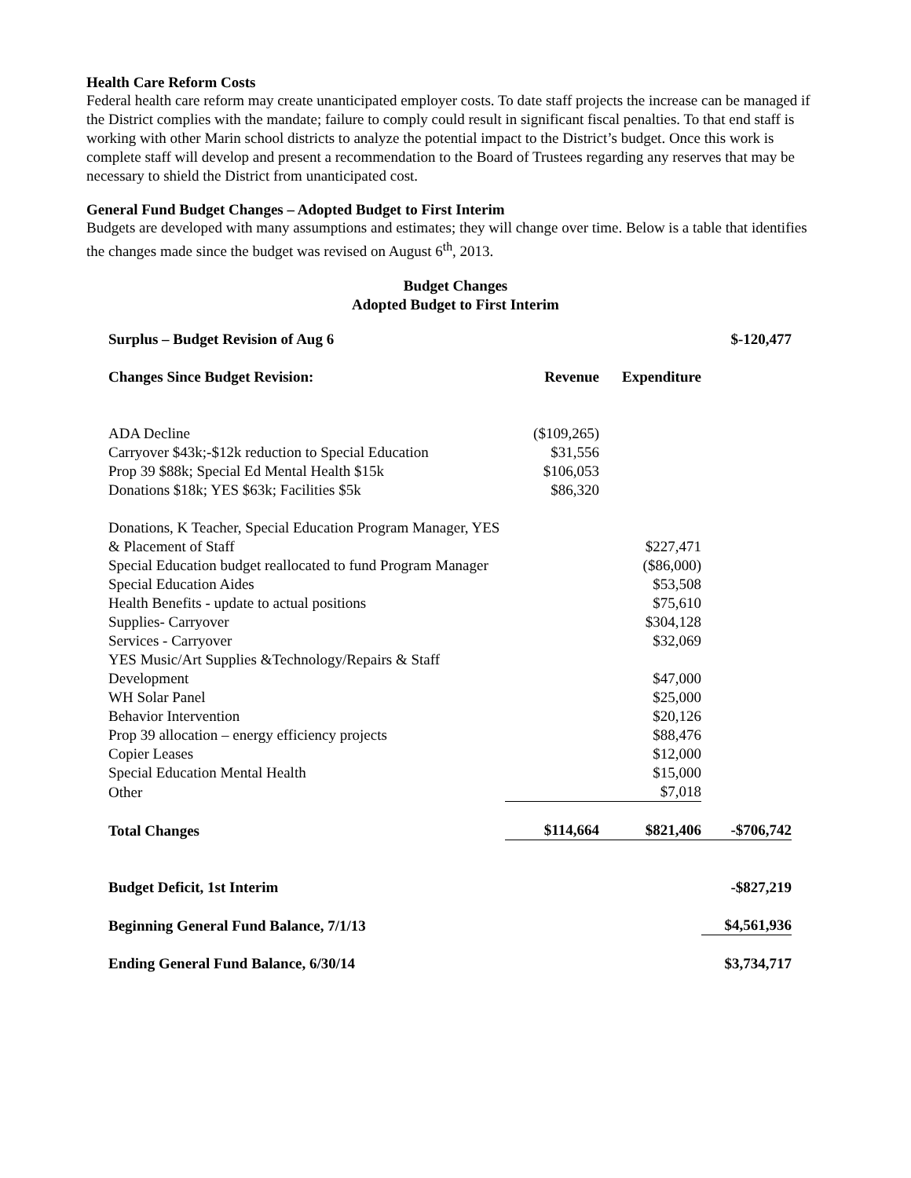Health Care Reform Costs
Federal health care reform may create unanticipated employer costs. To date staff projects the increase can be managed if the District complies with the mandate; failure to comply could result in significant fiscal penalties. To that end staff is working with other Marin school districts to analyze the potential impact to the District’s budget. Once this work is complete staff will develop and present a recommendation to the Board of Trustees regarding any reserves that may be necessary to shield the District from unanticipated cost.
General Fund Budget Changes – Adopted Budget to First Interim
Budgets are developed with many assumptions and estimates; they will change over time. Below is a table that identifies the changes made since the budget was revised on August 6<sup>th</sup>, 2013.
Budget Changes
Adopted Budget to First Interim
| Surplus – Budget Revision of Aug 6 | | | $-120,477 |
| Changes Since Budget Revision: | Revenue | Expenditure | |
| ADA Decline | ($109,265) | | |
| Carryover $43k;-$12k reduction to Special Education | $31,556 | | |
| Prop 39 $88k; Special Ed Mental Health $15k | $106,053 | | |
| Donations $18k; YES $63k; Facilities $5k | $86,320 | | |
| Donations, K Teacher, Special Education Program Manager, YES & Placement of Staff | | $227,471 | |
| Special Education budget reallocated to fund Program Manager | | ($86,000) | |
| Special Education Aides | | $53,508 | |
| Health Benefits - update to actual positions | | $75,610 | |
| Supplies- Carryover | | $304,128 | |
| Services - Carryover | | $32,069 | |
| YES Music/Art Supplies &Technology/Repairs & Staff Development | | $47,000 | |
| WH Solar Panel | | $25,000 | |
| Behavior Intervention | | $20,126 | |
| Prop 39 allocation – energy efficiency projects | | $88,476 | |
| Copier Leases | | $12,000 | |
| Special Education Mental Health | | $15,000 | |
| Other | | $7,018 | |
| Total Changes | $114,664 | $821,406 | -$706,742 |
| Budget Deficit, 1st Interim | | | -$827,219 |
| Beginning General Fund Balance, 7/1/13 | | | $4,561,936 |
| Ending General Fund Balance, 6/30/14 | | | $3,734,717 |